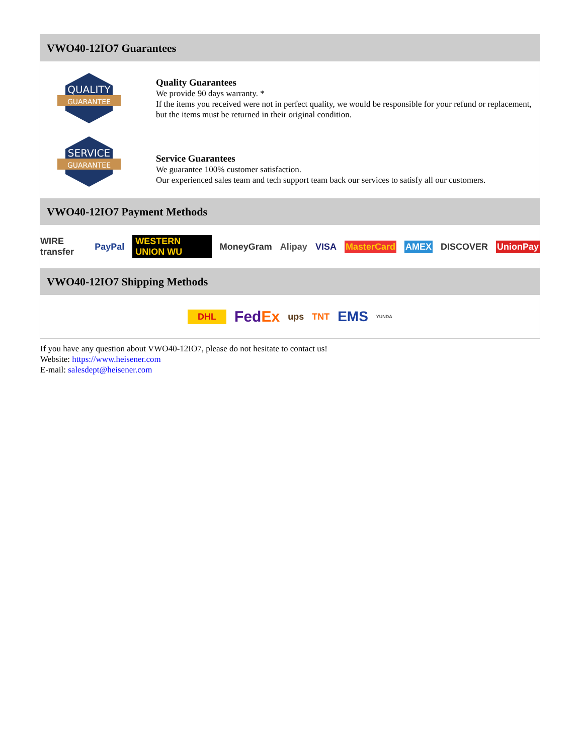VWO40-12IO7 Guarantees
QUALITY
GUARANTEE
Quality Guarantees
We provide 90 days warranty. *
If the items you received were not in perfect quality, we would be responsible for your refund or replacement, but the items must be returned in their original condition.
SERVICE
GUARANTEE
Service Guarantees
We guarantee 100% customer satisfaction.
Our experienced sales team and tech support team back our services to satisfy all our customers.
VWO40-12IO7 Payment Methods
WIRE transfer PayPal WESTERN UNION WU MoneyGram Alipay VISA MasterCard AMEX DISCOVER UnionPay
VWO40-12IO7 Shipping Methods
DHL FedEx ups TNT EMS YUNDA
If you have any question about VWO40-12IO7, please do not hesitate to contact us!
Website: https://www.heisener.com
E-mail: salesdept@heisener.com